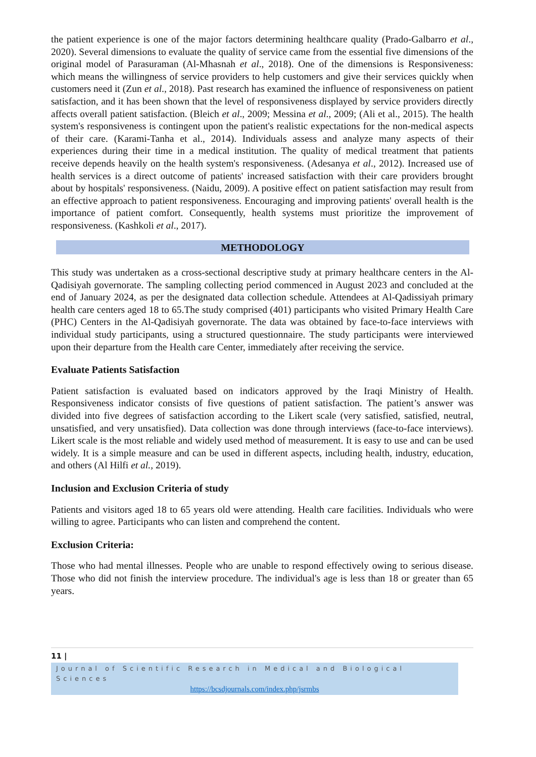the patient experience is one of the major factors determining healthcare quality (Prado-Galbarro et al., 2020). Several dimensions to evaluate the quality of service came from the essential five dimensions of the original model of Parasuraman (Al-Mhasnah et al., 2018). One of the dimensions is Responsiveness: which means the willingness of service providers to help customers and give their services quickly when customers need it (Zun et al., 2018). Past research has examined the influence of responsiveness on patient satisfaction, and it has been shown that the level of responsiveness displayed by service providers directly affects overall patient satisfaction. (Bleich et al., 2009; Messina et al., 2009; (Ali et al., 2015). The health system's responsiveness is contingent upon the patient's realistic expectations for the non-medical aspects of their care. (Karami-Tanha et al., 2014). Individuals assess and analyze many aspects of their experiences during their time in a medical institution. The quality of medical treatment that patients receive depends heavily on the health system's responsiveness. (Adesanya et al., 2012). Increased use of health services is a direct outcome of patients' increased satisfaction with their care providers brought about by hospitals' responsiveness. (Naidu, 2009). A positive effect on patient satisfaction may result from an effective approach to patient responsiveness. Encouraging and improving patients' overall health is the importance of patient comfort. Consequently, health systems must prioritize the improvement of responsiveness. (Kashkoli et al., 2017).
METHODOLOGY
This study was undertaken as a cross-sectional descriptive study at primary healthcare centers in the Al-Qadisiyah governorate. The sampling collecting period commenced in August 2023 and concluded at the end of January 2024, as per the designated data collection schedule. Attendees at Al-Qadissiyah primary health care centers aged 18 to 65.The study comprised (401) participants who visited Primary Health Care (PHC) Centers in the Al-Qadisiyah governorate. The data was obtained by face-to-face interviews with individual study participants, using a structured questionnaire. The study participants were interviewed upon their departure from the Health care Center, immediately after receiving the service.
Evaluate Patients Satisfaction
Patient satisfaction is evaluated based on indicators approved by the Iraqi Ministry of Health. Responsiveness indicator consists of five questions of patient satisfaction. The patient’s answer was divided into five degrees of satisfaction according to the Likert scale (very satisfied, satisfied, neutral, unsatisfied, and very unsatisfied). Data collection was done through interviews (face-to-face interviews). Likert scale is the most reliable and widely used method of measurement. It is easy to use and can be used widely. It is a simple measure and can be used in different aspects, including health, industry, education, and others (Al Hilfi et al., 2019).
Inclusion and Exclusion Criteria of study
Patients and visitors aged 18 to 65 years old were attending. Health care facilities. Individuals who were willing to agree. Participants who can listen and comprehend the content.
Exclusion Criteria:
Those who had mental illnesses. People who are unable to respond effectively owing to serious disease. Those who did not finish the interview procedure. The individual's age is less than 18 or greater than 65 years.
11 |
Journal of Scientific Research in Medical and Biological Sciences
https://bcsdjournals.com/index.php/jsrmbs